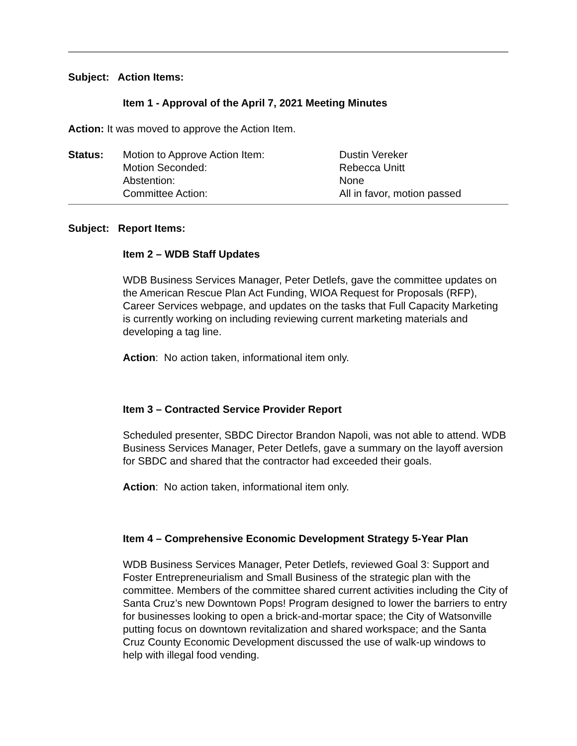Subject: Action Items:
Item 1 - Approval of the April 7, 2021 Meeting Minutes
Action: It was moved to approve the Action Item.
| Status: | Motion to Approve Action Item: | Dustin Vereker |
| | Motion Seconded: | Rebecca Unitt |
| | Abstention: | None |
| | Committee Action: | All in favor, motion passed |
Subject: Report Items:
Item 2 – WDB Staff Updates
WDB Business Services Manager, Peter Detlefs, gave the committee updates on the American Rescue Plan Act Funding, WIOA Request for Proposals (RFP), Career Services webpage, and updates on the tasks that Full Capacity Marketing is currently working on including reviewing current marketing materials and developing a tag line.
Action: No action taken, informational item only.
Item 3 – Contracted Service Provider Report
Scheduled presenter, SBDC Director Brandon Napoli, was not able to attend. WDB Business Services Manager, Peter Detlefs, gave a summary on the layoff aversion for SBDC and shared that the contractor had exceeded their goals.
Action: No action taken, informational item only.
Item 4 – Comprehensive Economic Development Strategy 5-Year Plan
WDB Business Services Manager, Peter Detlefs, reviewed Goal 3: Support and Foster Entrepreneurialism and Small Business of the strategic plan with the committee. Members of the committee shared current activities including the City of Santa Cruz’s new Downtown Pops! Program designed to lower the barriers to entry for businesses looking to open a brick-and-mortar space; the City of Watsonville putting focus on downtown revitalization and shared workspace; and the Santa Cruz County Economic Development discussed the use of walk-up windows to help with illegal food vending.